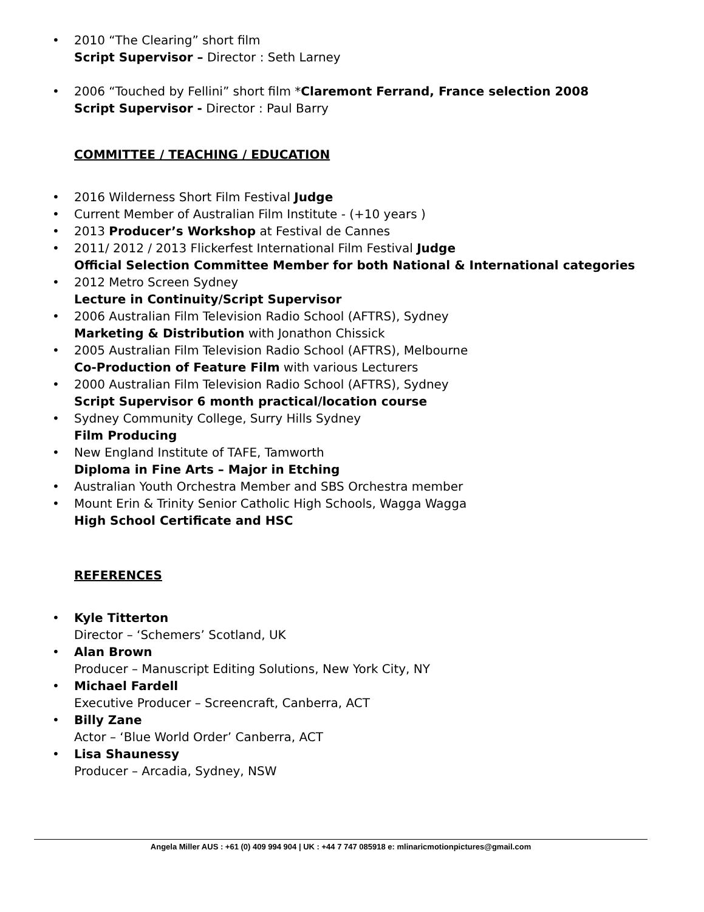• 2010 “The Clearing” short film
Script Supervisor – Director : Seth Larney
• 2006 “Touched by Fellini” short film *Claremont Ferrand, France selection 2008
Script Supervisor - Director : Paul Barry
COMMITTEE / TEACHING / EDUCATION
• 2016 Wilderness Short Film Festival Judge
• Current Member of Australian Film Institute - (+10 years )
• 2013 Producer’s Workshop at Festival de Cannes
• 2011/ 2012 / 2013 Flickerfest International Film Festival Judge
Official Selection Committee Member for both National & International categories
• 2012 Metro Screen Sydney
Lecture in Continuity/Script Supervisor
• 2006 Australian Film Television Radio School (AFTRS), Sydney
Marketing & Distribution with Jonathon Chissick
• 2005 Australian Film Television Radio School (AFTRS), Melbourne
Co-Production of Feature Film with various Lecturers
• 2000 Australian Film Television Radio School (AFTRS), Sydney
Script Supervisor 6 month practical/location course
• Sydney Community College, Surry Hills Sydney
Film Producing
• New England Institute of TAFE, Tamworth
Diploma in Fine Arts – Major in Etching
• Australian Youth Orchestra Member and SBS Orchestra member
• Mount Erin & Trinity Senior Catholic High Schools, Wagga Wagga
High School Certificate and HSC
REFERENCES
• Kyle Titterton
Director – ‘Schemers’ Scotland, UK
• Alan Brown
Producer – Manuscript Editing Solutions, New York City, NY
• Michael Fardell
Executive Producer – Screencraft, Canberra, ACT
• Billy Zane
Actor – ‘Blue World Order’ Canberra, ACT
• Lisa Shaunessy
Producer – Arcadia, Sydney, NSW
Angela Miller AUS : +61 (0) 409 994 904 | UK : +44 7 747 085918 e: mlinaricmotionpictures@gmail.com